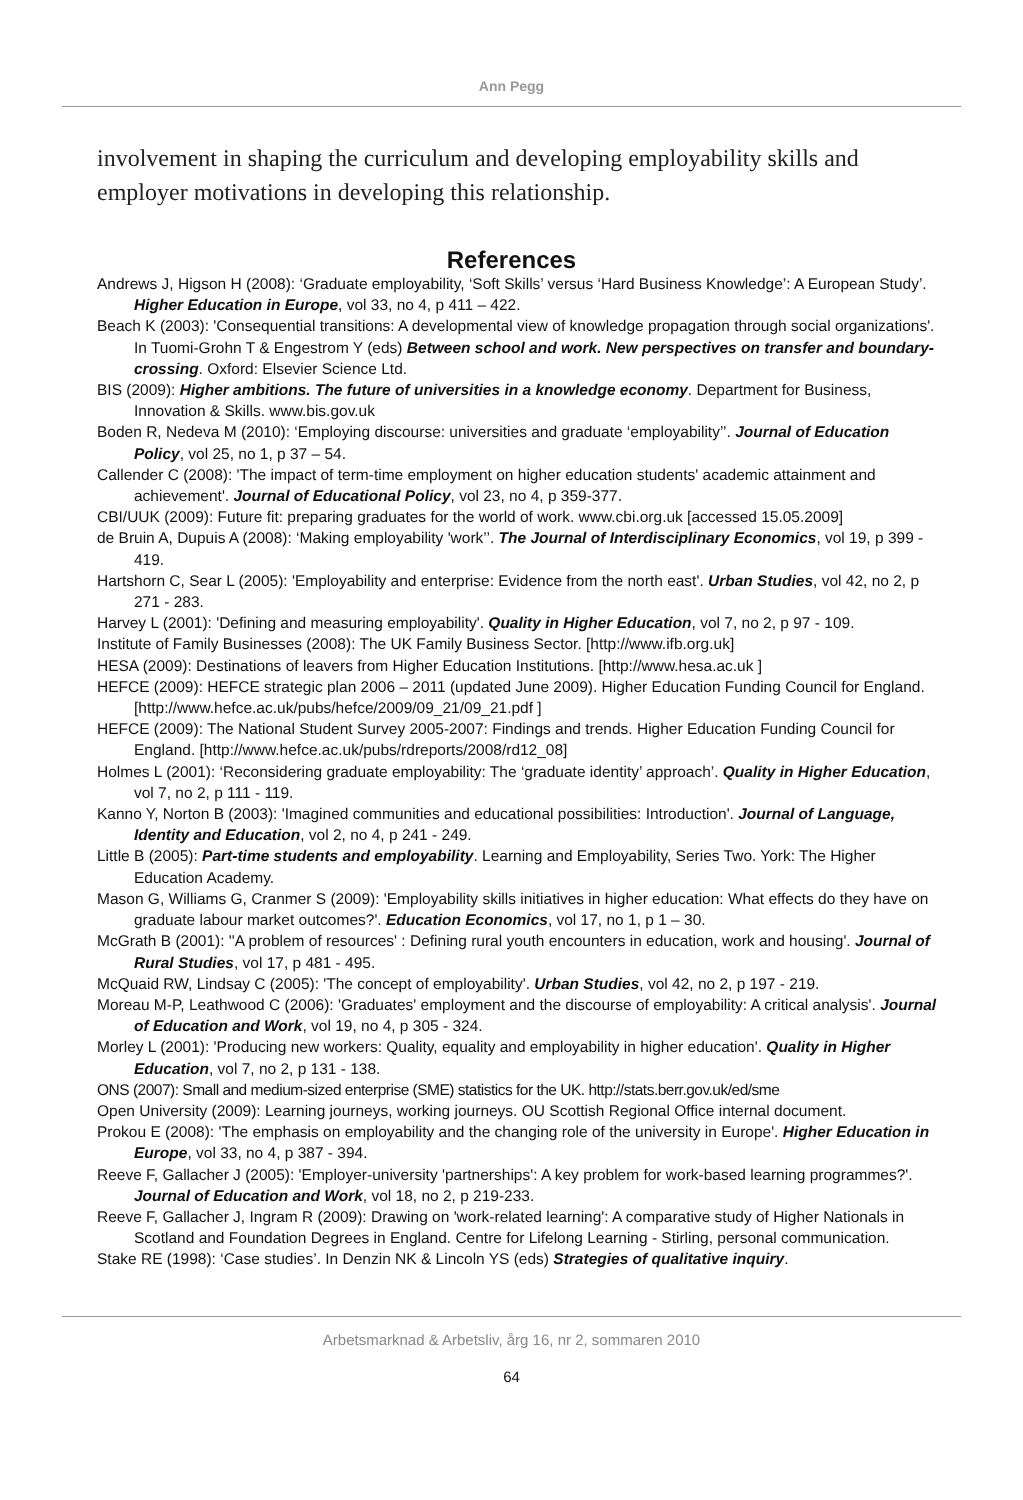Ann Pegg
involvement in shaping the curriculum and developing employability skills and employer motivations in developing this relationship.
References
Andrews J, Higson H (2008): ‘Graduate employability, ‘Soft Skills’ versus ‘Hard Business Knowledge’: A European Study’. Higher Education in Europe, vol 33, no 4, p 411 – 422.
Beach K (2003): 'Consequential transitions: A developmental view of knowledge propagation through social organizations'. In Tuomi-Grohn T & Engestrom Y (eds) Between school and work. New perspectives on transfer and boundary-crossing. Oxford: Elsevier Science Ltd.
BIS (2009): Higher ambitions. The future of universities in a knowledge economy. Department for Business, Innovation & Skills. www.bis.gov.uk
Boden R, Nedeva M (2010): ‘Employing discourse: universities and graduate ‘employability’’. Journal of Education Policy, vol 25, no 1, p 37 – 54.
Callender C (2008): 'The impact of term-time employment on higher education students' academic attainment and achievement'. Journal of Educational Policy, vol 23, no 4, p 359-377.
CBI/UUK (2009): Future fit: preparing graduates for the world of work. www.cbi.org.uk [accessed 15.05.2009]
de Bruin A, Dupuis A (2008): ‘Making employability 'work’’. The Journal of Interdisciplinary Economics, vol 19, p 399 - 419.
Hartshorn C, Sear L (2005): 'Employability and enterprise: Evidence from the north east'. Urban Studies, vol 42, no 2, p 271 - 283.
Harvey L (2001): 'Defining and measuring employability'. Quality in Higher Education, vol 7, no 2, p 97 - 109.
Institute of Family Businesses (2008): The UK Family Business Sector. [http://www.ifb.org.uk]
HESA (2009): Destinations of leavers from Higher Education Institutions. [http://www.hesa.ac.uk ]
HEFCE (2009): HEFCE strategic plan 2006 – 2011 (updated June 2009). Higher Education Funding Council for England. [http://www.hefce.ac.uk/pubs/hefce/2009/09_21/09_21.pdf ]
HEFCE (2009): The National Student Survey 2005-2007: Findings and trends. Higher Education Funding Council for England. [http://www.hefce.ac.uk/pubs/rdreports/2008/rd12_08]
Holmes L (2001): ‘Reconsidering graduate employability: The ‘graduate identity’ approach’. Quality in Higher Education, vol 7, no 2, p 111 - 119.
Kanno Y, Norton B (2003): 'Imagined communities and educational possibilities: Introduction'. Journal of Language, Identity and Education, vol 2, no 4, p 241 - 249.
Little B (2005): Part-time students and employability. Learning and Employability, Series Two. York: The Higher Education Academy.
Mason G, Williams G, Cranmer S (2009): 'Employability skills initiatives in higher education: What effects do they have on graduate labour market outcomes?'. Education Economics, vol 17, no 1, p 1 – 30.
McGrath B (2001): ''A problem of resources' : Defining rural youth encounters in education, work and housing'. Journal of Rural Studies, vol 17, p 481 - 495.
McQuaid RW, Lindsay C (2005): 'The concept of employability'. Urban Studies, vol 42, no 2, p 197 - 219.
Moreau M-P, Leathwood C (2006): 'Graduates' employment and the discourse of employability: A critical analysis'. Journal of Education and Work, vol 19, no 4, p 305 - 324.
Morley L (2001): 'Producing new workers: Quality, equality and employability in higher education'. Quality in Higher Education, vol 7, no 2, p 131 - 138.
ONS (2007): Small and medium-sized enterprise (SME) statistics for the UK. http://stats.berr.gov.uk/ed/sme
Open University (2009): Learning journeys, working journeys. OU Scottish Regional Office internal document.
Prokou E (2008): 'The emphasis on employability and the changing role of the university in Europe'. Higher Education in Europe, vol 33, no 4, p 387 - 394.
Reeve F, Gallacher J (2005): 'Employer-university 'partnerships': A key problem for work-based learning programmes?'. Journal of Education and Work, vol 18, no 2, p 219-233.
Reeve F, Gallacher J, Ingram R (2009): Drawing on 'work-related learning': A comparative study of Higher Nationals in Scotland and Foundation Degrees in England. Centre for Lifelong Learning - Stirling, personal communication.
Stake RE (1998): ‘Case studies’. In Denzin NK & Lincoln YS (eds) Strategies of qualitative inquiry.
Arbetsmarknad & Arbetsliv, årg 16, nr 2, sommaren 2010
64